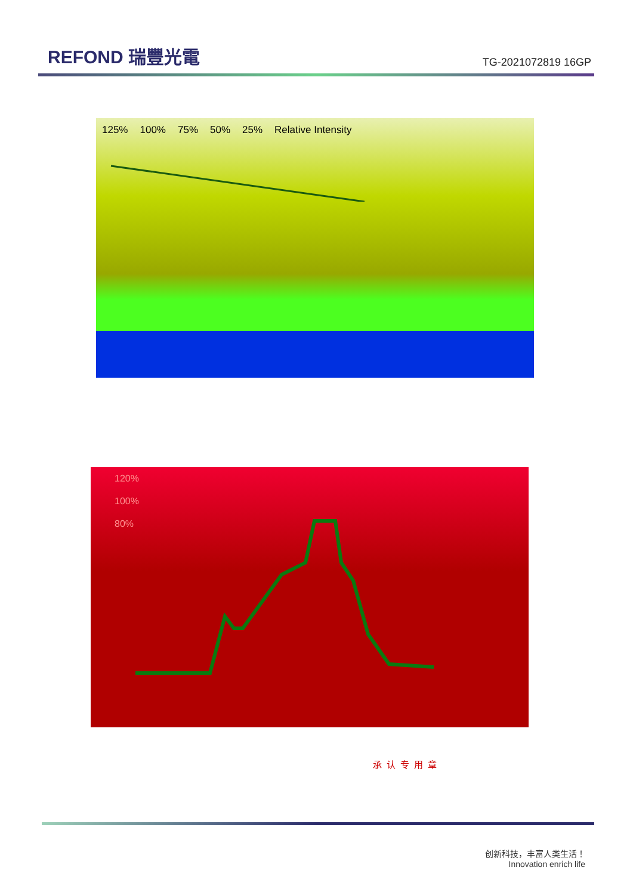REFOND 瑞豐光電
TG-2021072819 16GP
125% 100% 75% 50% 25% Relative Intensity
120%
100%
80%
承认专用章
创新科技，丰富人类生活！
Innovation enrich life